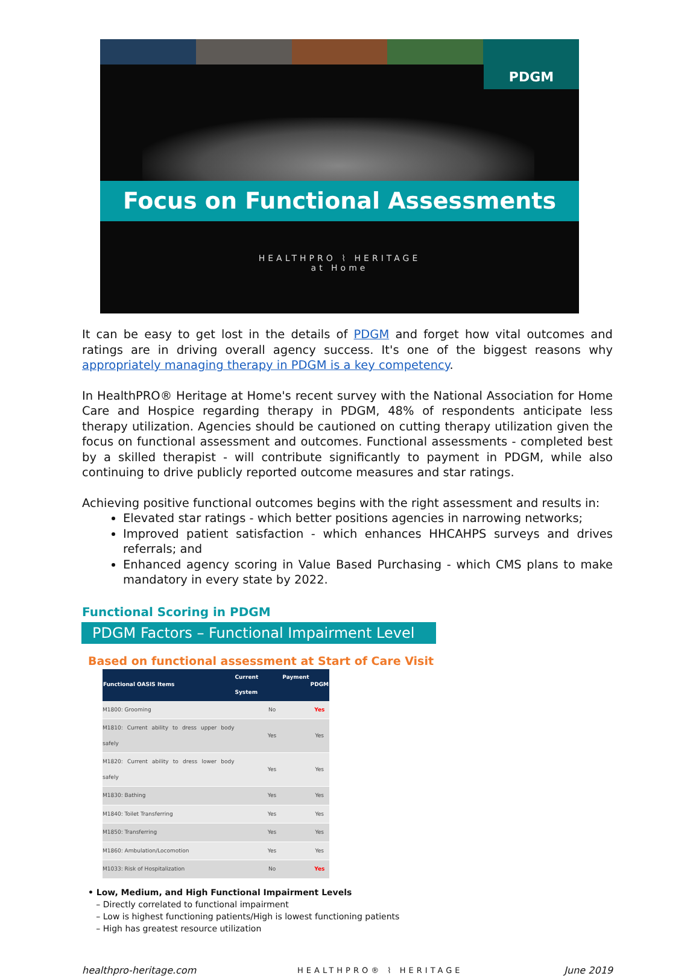PDGM
Focus on Functional Assessments
HEALTHPRO ⌇ HERITAGE
at Home
It can be easy to get lost in the details of PDGM and forget how vital outcomes and ratings are in driving overall agency success. It's one of the biggest reasons why appropriately managing therapy in PDGM is a key competency.
In HealthPRO® Heritage at Home's recent survey with the National Association for Home Care and Hospice regarding therapy in PDGM, 48% of respondents anticipate less therapy utilization. Agencies should be cautioned on cutting therapy utilization given the focus on functional assessment and outcomes. Functional assessments - completed best by a skilled therapist - will contribute significantly to payment in PDGM, while also continuing to drive publicly reported outcome measures and star ratings.
Achieving positive functional outcomes begins with the right assessment and results in:
Elevated star ratings - which better positions agencies in narrowing networks;
Improved patient satisfaction - which enhances HHCAHPS surveys and drives referrals; and
Enhanced agency scoring in Value Based Purchasing - which CMS plans to make mandatory in every state by 2022.
Functional Scoring in PDGM
PDGM Factors – Functional Impairment Level
Based on functional assessment at Start of Care Visit
| Functional OASIS Items | Current Payment System | PDGM |
| --- | --- | --- |
| M1800: Grooming | No | Yes |
| M1810: Current ability to dress upper body safely | Yes | Yes |
| M1820: Current ability to dress lower body safely | Yes | Yes |
| M1830: Bathing | Yes | Yes |
| M1840: Toilet Transferring | Yes | Yes |
| M1850: Transferring | Yes | Yes |
| M1860: Ambulation/Locomotion | Yes | Yes |
| M1033: Risk of Hospitalization | No | Yes |
• Low, Medium, and High Functional Impairment Levels
– Directly correlated to functional impairment
– Low is highest functioning patients/High is lowest functioning patients
– High has greatest resource utilization
healthpro-heritage.com HEALTHPRO® ⌇ HERITAGE June 2019